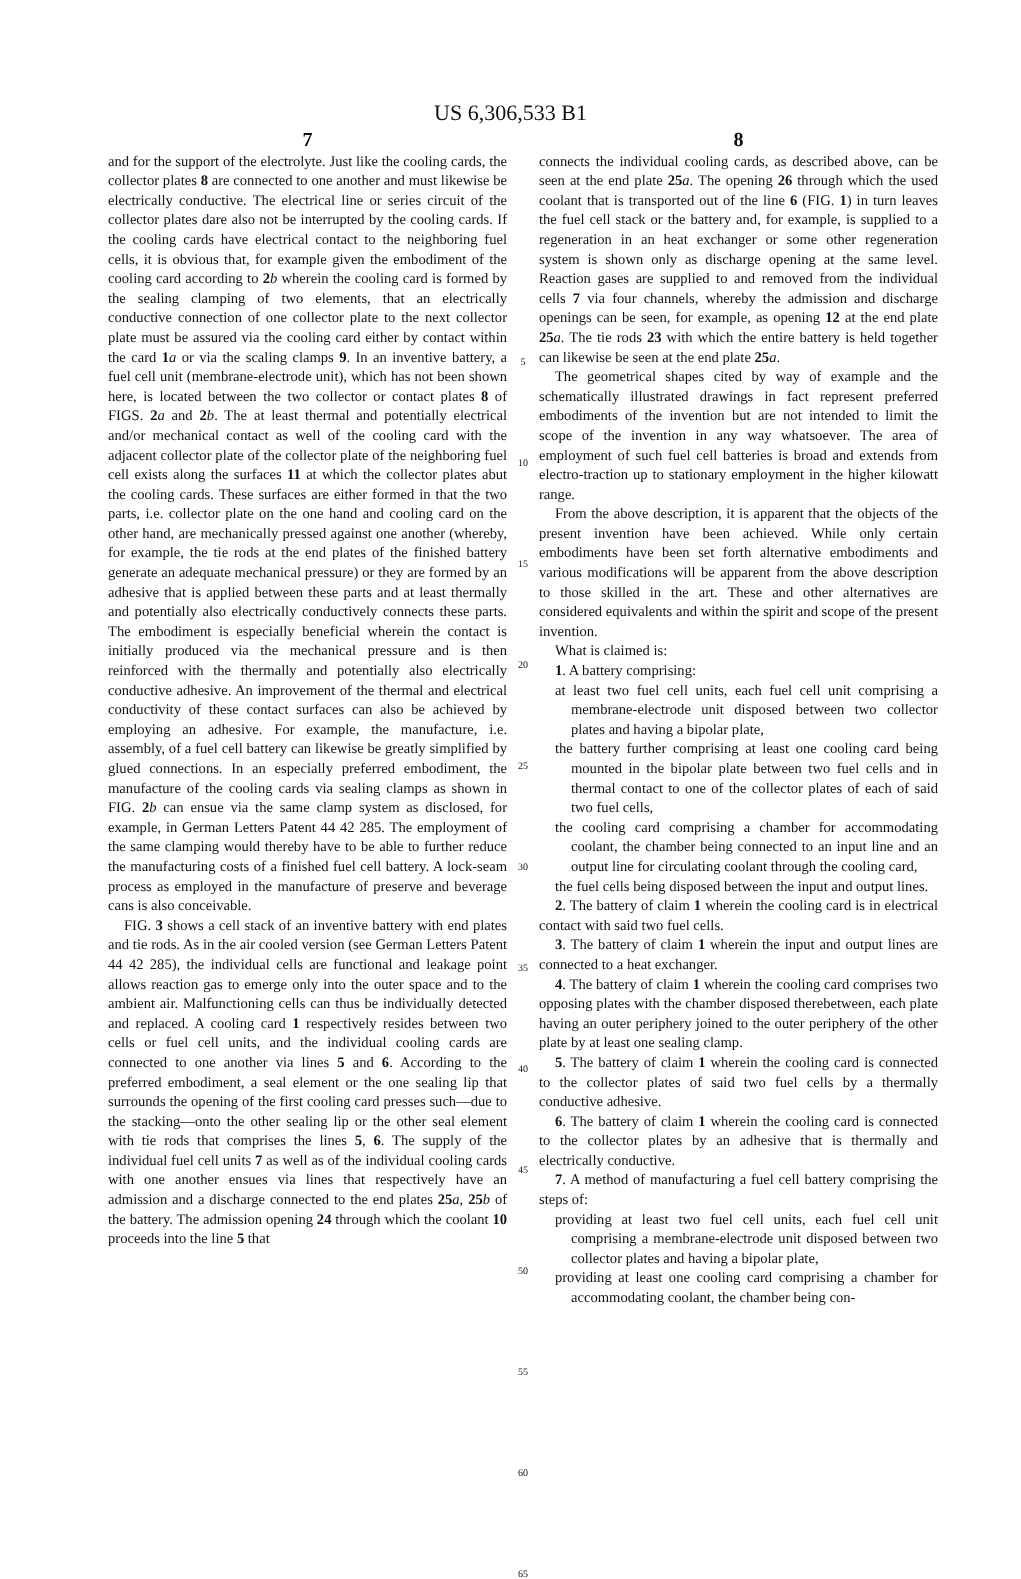US 6,306,533 B1
7
and for the support of the electrolyte. Just like the cooling cards, the collector plates 8 are connected to one another and must likewise be electrically conductive. The electrical line or series circuit of the collector plates dare also not be interrupted by the cooling cards. If the cooling cards have electrical contact to the neighboring fuel cells, it is obvious that, for example given the embodiment of the cooling card according to 2 b wherein the cooling card is formed by the sealing clamping of two elements, that an electrically conductive connection of one collector plate to the next collector plate must be assured via the cooling card either by contact within the card 1 a or via the scaling clamps 9. In an inventive battery, a fuel cell unit (membrane-electrode unit), which has not been shown here, is located between the two collector or contact plates 8 of FIGS. 2 a and 2 b. The at least thermal and potentially electrical and/or mechanical contact as well of the cooling card with the adjacent collector plate of the collector plate of the neighboring fuel cell exists along the surfaces 11 at which the collector plates abut the cooling cards. These surfaces are either formed in that the two parts, i.e. collector plate on the one hand and cooling card on the other hand, are mechanically pressed against one another (whereby, for example, the tie rods at the end plates of the finished battery generate an adequate mechanical pressure) or they are formed by an adhesive that is applied between these parts and at least thermally and potentially also electrically conductively connects these parts. The embodiment is especially beneficial wherein the contact is initially produced via the mechanical pressure and is then reinforced with the thermally and potentially also electrically conductive adhesive. An improvement of the thermal and electrical conductivity of these contact surfaces can also be achieved by employing an adhesive. For example, the manufacture, i.e. assembly, of a fuel cell battery can likewise be greatly simplified by glued connections. In an especially preferred embodiment, the manufacture of the cooling cards via sealing clamps as shown in FIG. 2 b can ensue via the same clamp system as disclosed, for example, in German Letters Patent 44 42 285. The employment of the same clamping would thereby have to be able to further reduce the manufacturing costs of a finished fuel cell battery. A lock-seam process as employed in the manufacture of preserve and beverage cans is also conceivable.
FIG. 3 shows a cell stack of an inventive battery with end plates and tie rods. As in the air cooled version (see German Letters Patent 44 42 285), the individual cells are functional and leakage point allows reaction gas to emerge only into the outer space and to the ambient air. Malfunctioning cells can thus be individually detected and replaced. A cooling card 1 respectively resides between two cells or fuel cell units, and the individual cooling cards are connected to one another via lines 5 and 6. According to the preferred embodiment, a seal element or the one sealing lip that surrounds the opening of the first cooling card presses such—due to the stacking—onto the other sealing lip or the other seal element with tie rods that comprises the lines 5, 6. The supply of the individual fuel cell units 7 as well as of the individual cooling cards with one another ensues via lines that respectively have an admission and a discharge connected to the end plates 25 a, 25 b of the battery. The admission opening 24 through which the coolant 10 proceeds into the line 5 that
5
10
15
20
25
30
35
40
45
50
55
60
65
8
connects the individual cooling cards, as described above, can be seen at the end plate 25 a. The opening 26 through which the used coolant that is transported out of the line 6 (FIG. 1) in turn leaves the fuel cell stack or the battery and, for example, is supplied to a regeneration in an heat exchanger or some other regeneration system is shown only as discharge opening at the same level. Reaction gases are supplied to and removed from the individual cells 7 via four channels, whereby the admission and discharge openings can be seen, for example, as opening 12 at the end plate 25 a. The tie rods 23 with which the entire battery is held together can likewise be seen at the end plate 25 a.
The geometrical shapes cited by way of example and the schematically illustrated drawings in fact represent preferred embodiments of the invention but are not intended to limit the scope of the invention in any way whatsoever. The area of employment of such fuel cell batteries is broad and extends from electro-traction up to stationary employment in the higher kilowatt range.
From the above description, it is apparent that the objects of the present invention have been achieved. While only certain embodiments have been set forth alternative embodiments and various modifications will be apparent from the above description to those skilled in the art. These and other alternatives are considered equivalents and within the spirit and scope of the present invention.
What is claimed is:
1. A battery comprising:
at least two fuel cell units, each fuel cell unit comprising a membrane-electrode unit disposed between two collector plates and having a bipolar plate,
the battery further comprising at least one cooling card being mounted in the bipolar plate between two fuel cells and in thermal contact to one of the collector plates of each of said two fuel cells,
the cooling card comprising a chamber for accommodating coolant, the chamber being connected to an input line and an output line for circulating coolant through the cooling card,
the fuel cells being disposed between the input and output lines.
2. The battery of claim 1 wherein the cooling card is in electrical contact with said two fuel cells.
3. The battery of claim 1 wherein the input and output lines are connected to a heat exchanger.
4. The battery of claim 1 wherein the cooling card comprises two opposing plates with the chamber disposed therebetween, each plate having an outer periphery joined to the outer periphery of the other plate by at least one sealing clamp.
5. The battery of claim 1 wherein the cooling card is connected to the collector plates of said two fuel cells by a thermally conductive adhesive.
6. The battery of claim 1 wherein the cooling card is connected to the collector plates by an adhesive that is thermally and electrically conductive.
7. A method of manufacturing a fuel cell battery comprising the steps of:
providing at least two fuel cell units, each fuel cell unit comprising a membrane-electrode unit disposed between two collector plates and having a bipolar plate,
providing at least one cooling card comprising a chamber for accommodating coolant, the chamber being con-